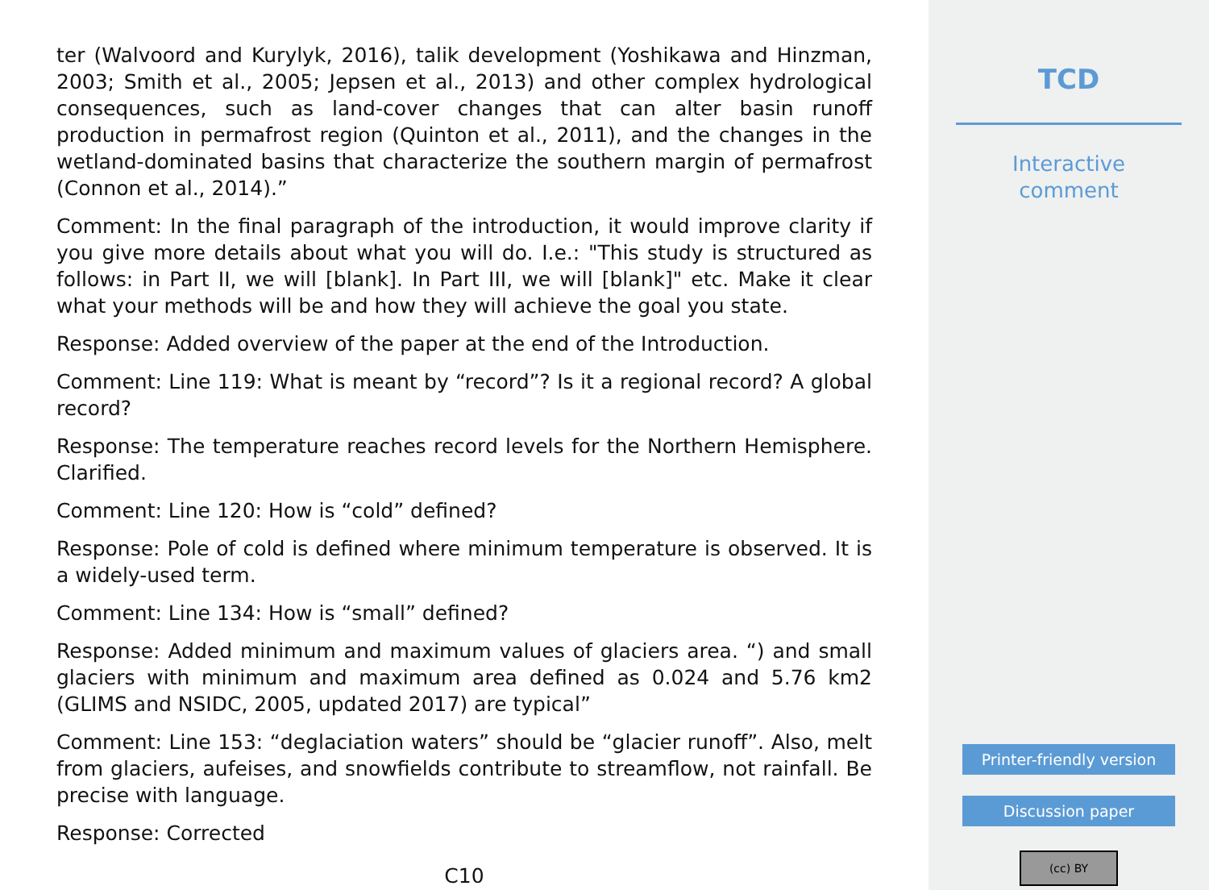ter (Walvoord and Kurylyk, 2016), talik development (Yoshikawa and Hinzman, 2003; Smith et al., 2005; Jepsen et al., 2013) and other complex hydrological consequences, such as land-cover changes that can alter basin runoff production in permafrost region (Quinton et al., 2011), and the changes in the wetland-dominated basins that characterize the southern margin of permafrost (Connon et al., 2014).”
Comment: In the final paragraph of the introduction, it would improve clarity if you give more details about what you will do. I.e.: "This study is structured as follows: in Part II, we will [blank]. In Part III, we will [blank]" etc. Make it clear what your methods will be and how they will achieve the goal you state.
Response: Added overview of the paper at the end of the Introduction.
Comment: Line 119: What is meant by “record”? Is it a regional record? A global record?
Response: The temperature reaches record levels for the Northern Hemisphere. Clarified.
Comment: Line 120: How is “cold” defined?
Response: Pole of cold is defined where minimum temperature is observed. It is a widely-used term.
Comment: Line 134: How is “small” defined?
Response: Added minimum and maximum values of glaciers area. “) and small glaciers with minimum and maximum area defined as 0.024 and 5.76 km2 (GLIMS and NSIDC, 2005, updated 2017) are typical”
Comment: Line 153: “deglaciation waters” should be “glacier runoff”. Also, melt from glaciers, aufeises, and snowfields contribute to streamflow, not rainfall. Be precise with language.
Response: Corrected
C10
TCD
Interactive
comment
Printer-friendly version
Discussion paper
(cc) BY